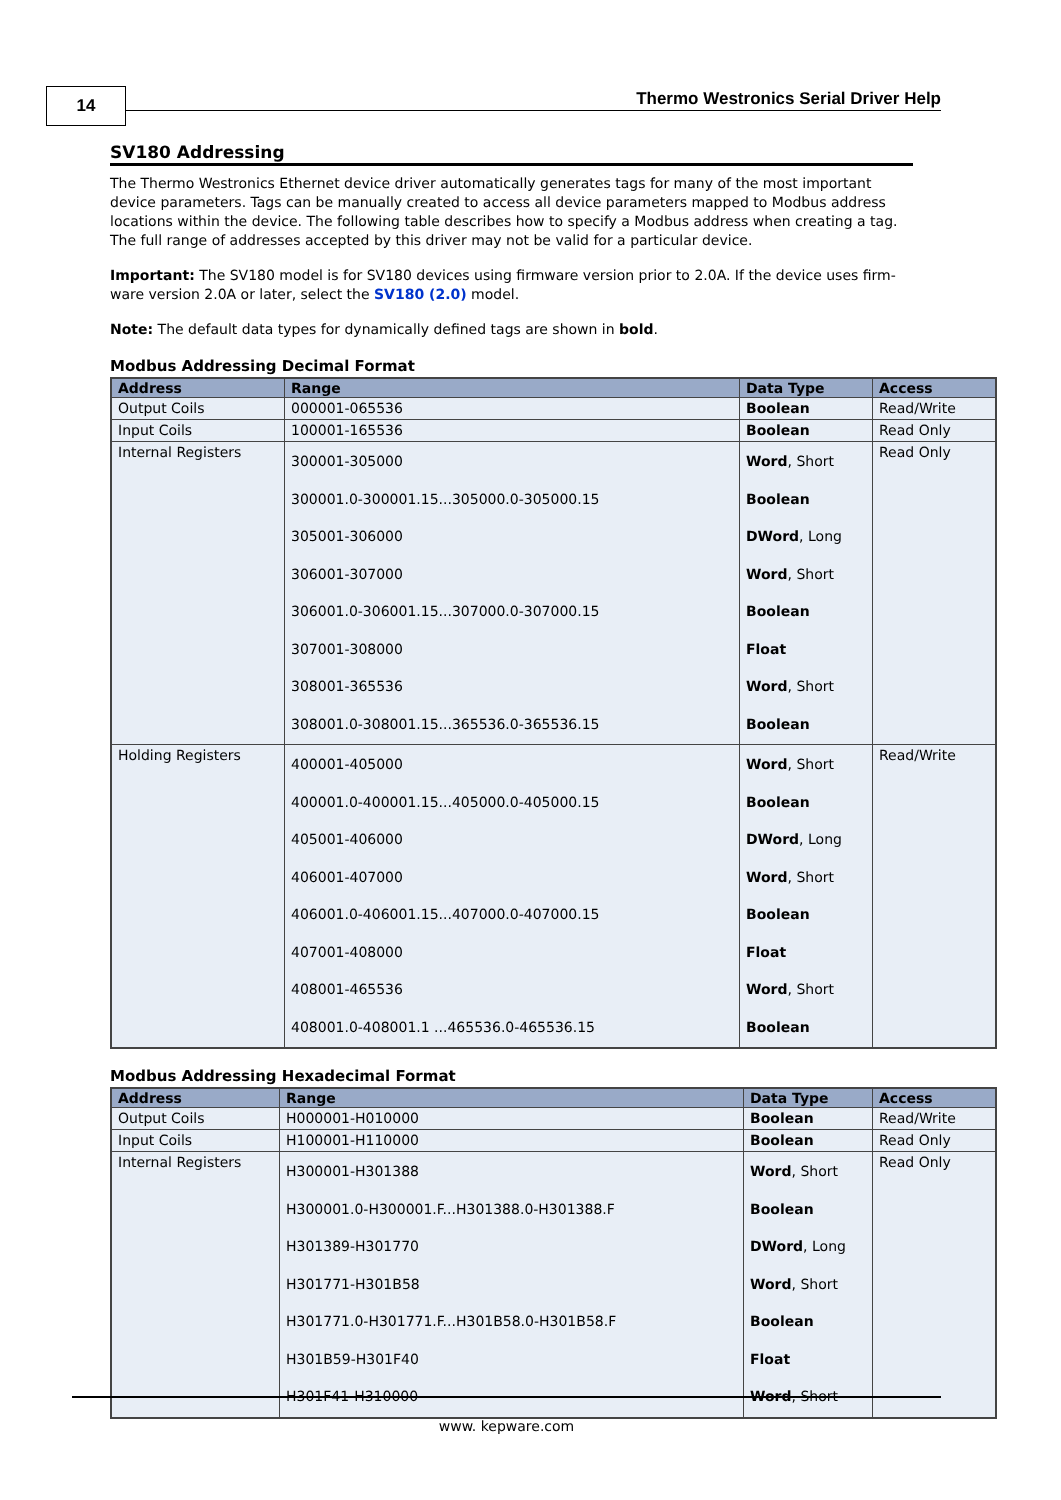14
Thermo Westronics Serial Driver Help
SV180 Addressing
The Thermo Westronics Ethernet device driver automatically generates tags for many of the most important device parameters. Tags can be manually created to access all device parameters mapped to Modbus address locations within the device. The following table describes how to specify a Modbus address when creating a tag. The full range of addresses accepted by this driver may not be valid for a particular device.
Important: The SV180 model is for SV180 devices using firmware version prior to 2.0A. If the device uses firm-ware version 2.0A or later, select the SV180 (2.0) model.
Note: The default data types for dynamically defined tags are shown in bold.
Modbus Addressing Decimal Format
| Address | Range | Data Type | Access |
| --- | --- | --- | --- |
| Output Coils | 000001-065536 | Boolean | Read/Write |
| Input Coils | 100001-165536 | Boolean | Read Only |
| Internal Registers | 300001-305000 300001.0-300001.15...305000.0-305000.15 305001-306000 306001-307000 306001.0-306001.15...307000.0-307000.15 307001-308000 308001-365536 308001.0-308001.15...365536.0-365536.15 | Word , Short Boolean DWord , Long Word , Short Boolean Float Word , Short Boolean | Read Only |
| Holding Registers | 400001-405000 400001.0-400001.15...405000.0-405000.15 405001-406000 406001-407000 406001.0-406001.15...407000.0-407000.15 407001-408000 408001-465536 408001.0-408001.1 ...465536.0-465536.15 | Word , Short Boolean DWord , Long Word , Short Boolean Float Word , Short Boolean | Read/Write |
Modbus Addressing Hexadecimal Format
| Address | Range | Data Type | Access |
| --- | --- | --- | --- |
| Output Coils | H000001-H010000 | Boolean | Read/Write |
| Input Coils | H100001-H110000 | Boolean | Read Only |
| Internal Registers | H300001-H301388 H300001.0-H300001.F...H301388.0-H301388.F H301389-H301770 H301771-H301B58 H301771.0-H301771.F...H301B58.0-H301B58.F H301B59-H301F40 H301F41-H310000 | Word , Short Boolean DWord , Long Word , Short Boolean Float Word , Short | Read Only |
www. kepware.com